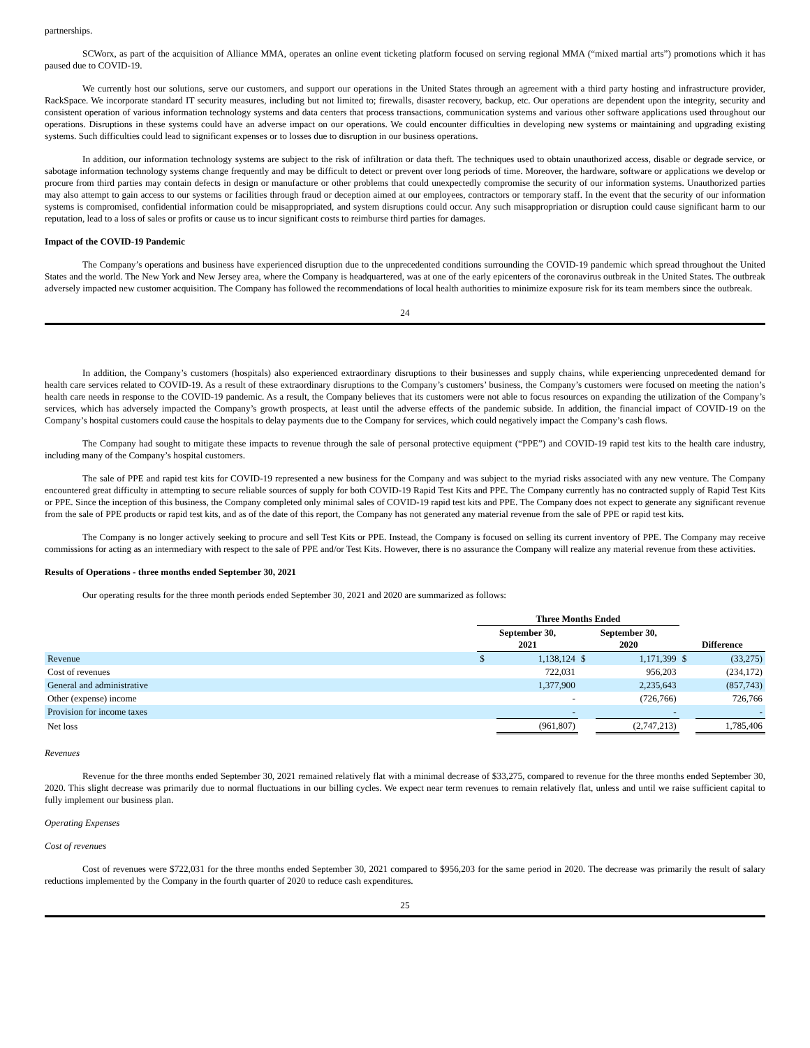partnerships.
SCWorx, as part of the acquisition of Alliance MMA, operates an online event ticketing platform focused on serving regional MMA (“mixed martial arts”) promotions which it has paused due to COVID-19.
We currently host our solutions, serve our customers, and support our operations in the United States through an agreement with a third party hosting and infrastructure provider, RackSpace. We incorporate standard IT security measures, including but not limited to; firewalls, disaster recovery, backup, etc. Our operations are dependent upon the integrity, security and consistent operation of various information technology systems and data centers that process transactions, communication systems and various other software applications used throughout our operations. Disruptions in these systems could have an adverse impact on our operations. We could encounter difficulties in developing new systems or maintaining and upgrading existing systems. Such difficulties could lead to significant expenses or to losses due to disruption in our business operations.
In addition, our information technology systems are subject to the risk of infiltration or data theft. The techniques used to obtain unauthorized access, disable or degrade service, or sabotage information technology systems change frequently and may be difficult to detect or prevent over long periods of time. Moreover, the hardware, software or applications we develop or procure from third parties may contain defects in design or manufacture or other problems that could unexpectedly compromise the security of our information systems. Unauthorized parties may also attempt to gain access to our systems or facilities through fraud or deception aimed at our employees, contractors or temporary staff. In the event that the security of our information systems is compromised, confidential information could be misappropriated, and system disruptions could occur. Any such misappropriation or disruption could cause significant harm to our reputation, lead to a loss of sales or profits or cause us to incur significant costs to reimburse third parties for damages.
Impact of the COVID-19 Pandemic
The Company’s operations and business have experienced disruption due to the unprecedented conditions surrounding the COVID-19 pandemic which spread throughout the United States and the world. The New York and New Jersey area, where the Company is headquartered, was at one of the early epicenters of the coronavirus outbreak in the United States. The outbreak adversely impacted new customer acquisition. The Company has followed the recommendations of local health authorities to minimize exposure risk for its team members since the outbreak.
24
In addition, the Company’s customers (hospitals) also experienced extraordinary disruptions to their businesses and supply chains, while experiencing unprecedented demand for health care services related to COVID-19. As a result of these extraordinary disruptions to the Company’s customers’ business, the Company’s customers were focused on meeting the nation’s health care needs in response to the COVID-19 pandemic. As a result, the Company believes that its customers were not able to focus resources on expanding the utilization of the Company’s services, which has adversely impacted the Company’s growth prospects, at least until the adverse effects of the pandemic subside. In addition, the financial impact of COVID-19 on the Company’s hospital customers could cause the hospitals to delay payments due to the Company for services, which could negatively impact the Company’s cash flows.
The Company had sought to mitigate these impacts to revenue through the sale of personal protective equipment (“PPE”) and COVID-19 rapid test kits to the health care industry, including many of the Company’s hospital customers.
The sale of PPE and rapid test kits for COVID-19 represented a new business for the Company and was subject to the myriad risks associated with any new venture. The Company encountered great difficulty in attempting to secure reliable sources of supply for both COVID-19 Rapid Test Kits and PPE. The Company currently has no contracted supply of Rapid Test Kits or PPE. Since the inception of this business, the Company completed only minimal sales of COVID-19 rapid test kits and PPE. The Company does not expect to generate any significant revenue from the sale of PPE products or rapid test kits, and as of the date of this report, the Company has not generated any material revenue from the sale of PPE or rapid test kits.
The Company is no longer actively seeking to procure and sell Test Kits or PPE. Instead, the Company is focused on selling its current inventory of PPE. The Company may receive commissions for acting as an intermediary with respect to the sale of PPE and/or Test Kits. However, there is no assurance the Company will realize any material revenue from these activities.
Results of Operations - three months ended September 30, 2021
Our operating results for the three month periods ended September 30, 2021 and 2020 are summarized as follows:
| | Three Months Ended | | | | | |
| | September 30, 2021 | | September 30, 2020 | | Difference | |
| Revenue | $ | 1,138,124 | $ | 1,171,399 | $ | (33,275) |
| Cost of revenues | | 722,031 | | 956,203 | | (234,172) |
| General and administrative | | 1,377,900 | | 2,235,643 | | (857,743) |
| Other (expense) income | | - | | (726,766) | | 726,766 |
| Provision for income taxes | | - | | - | | - |
| Net loss | | (961,807) | | (2,747,213) | | 1,785,406 |
Revenues
Revenue for the three months ended September 30, 2021 remained relatively flat with a minimal decrease of $33,275, compared to revenue for the three months ended September 30, 2020. This slight decrease was primarily due to normal fluctuations in our billing cycles. We expect near term revenues to remain relatively flat, unless and until we raise sufficient capital to fully implement our business plan.
Operating Expenses
Cost of revenues
Cost of revenues were $722,031 for the three months ended September 30, 2021 compared to $956,203 for the same period in 2020. The decrease was primarily the result of salary reductions implemented by the Company in the fourth quarter of 2020 to reduce cash expenditures.
25